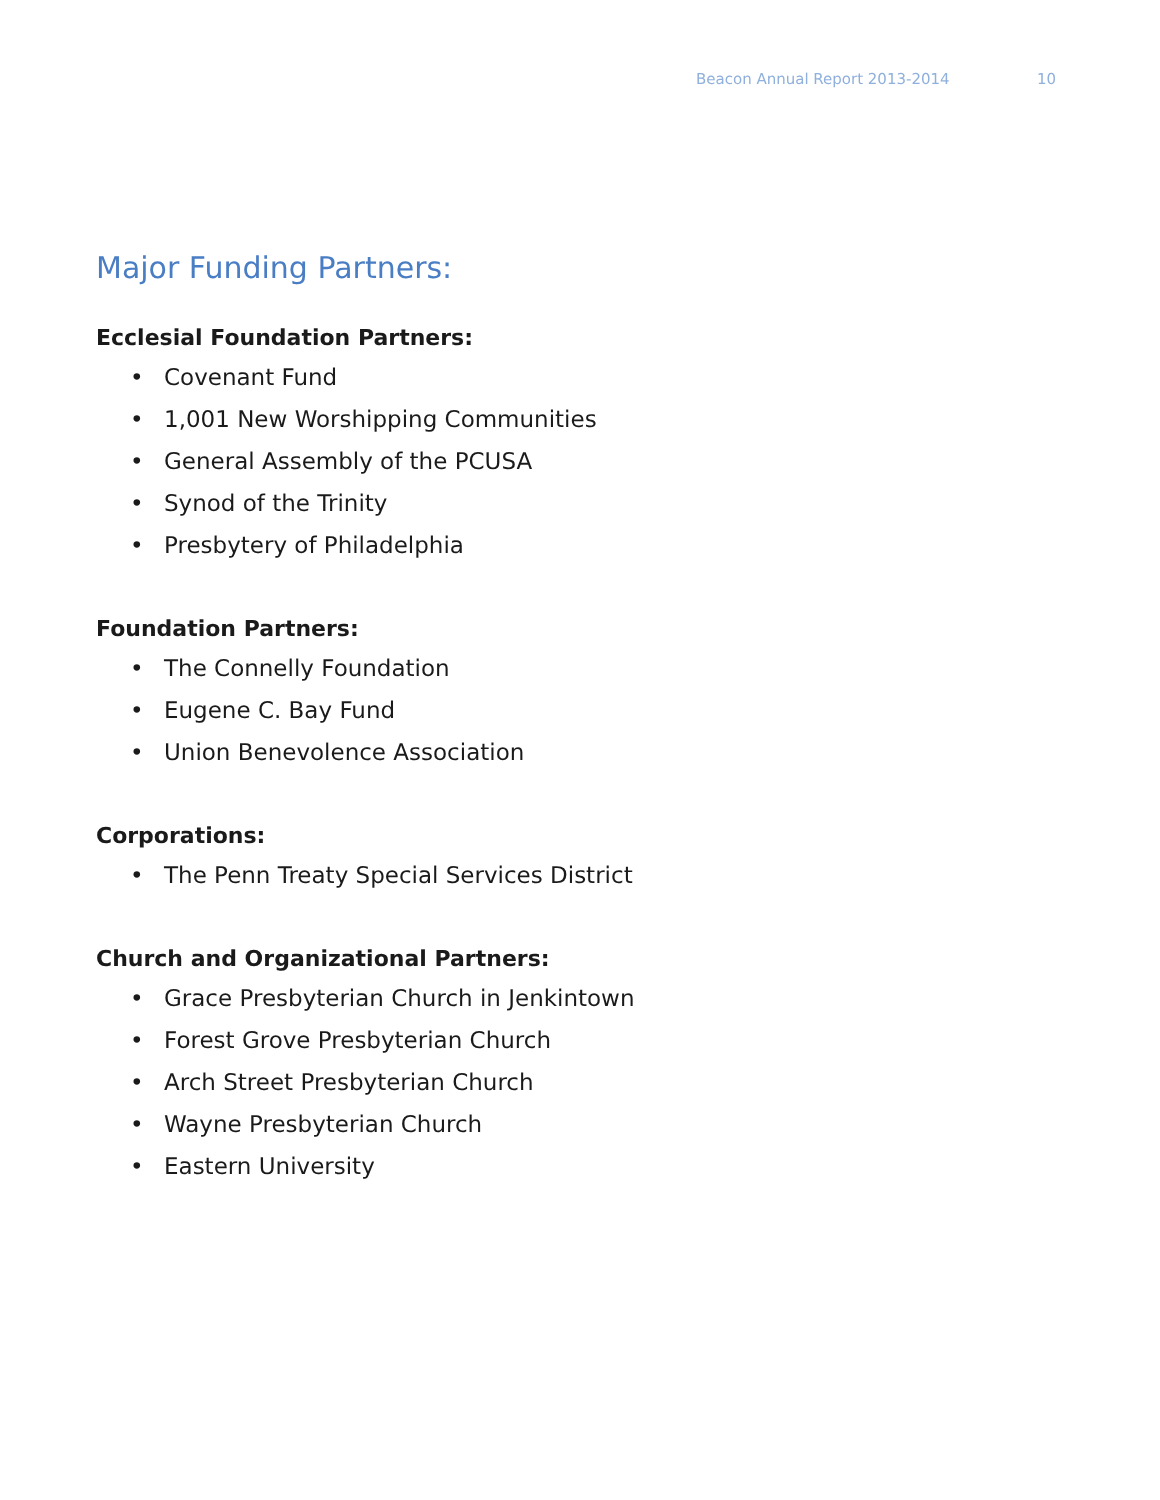Beacon Annual Report 2013-2014 10
Major Funding Partners:
Ecclesial Foundation Partners:
• Covenant Fund
• 1,001 New Worshipping Communities
• General Assembly of the PCUSA
• Synod of the Trinity
• Presbytery of Philadelphia
Foundation Partners:
• The Connelly Foundation
• Eugene C. Bay Fund
• Union Benevolence Association
Corporations:
• The Penn Treaty Special Services District
Church and Organizational Partners:
• Grace Presbyterian Church in Jenkintown
• Forest Grove Presbyterian Church
• Arch Street Presbyterian Church
• Wayne Presbyterian Church
• Eastern University